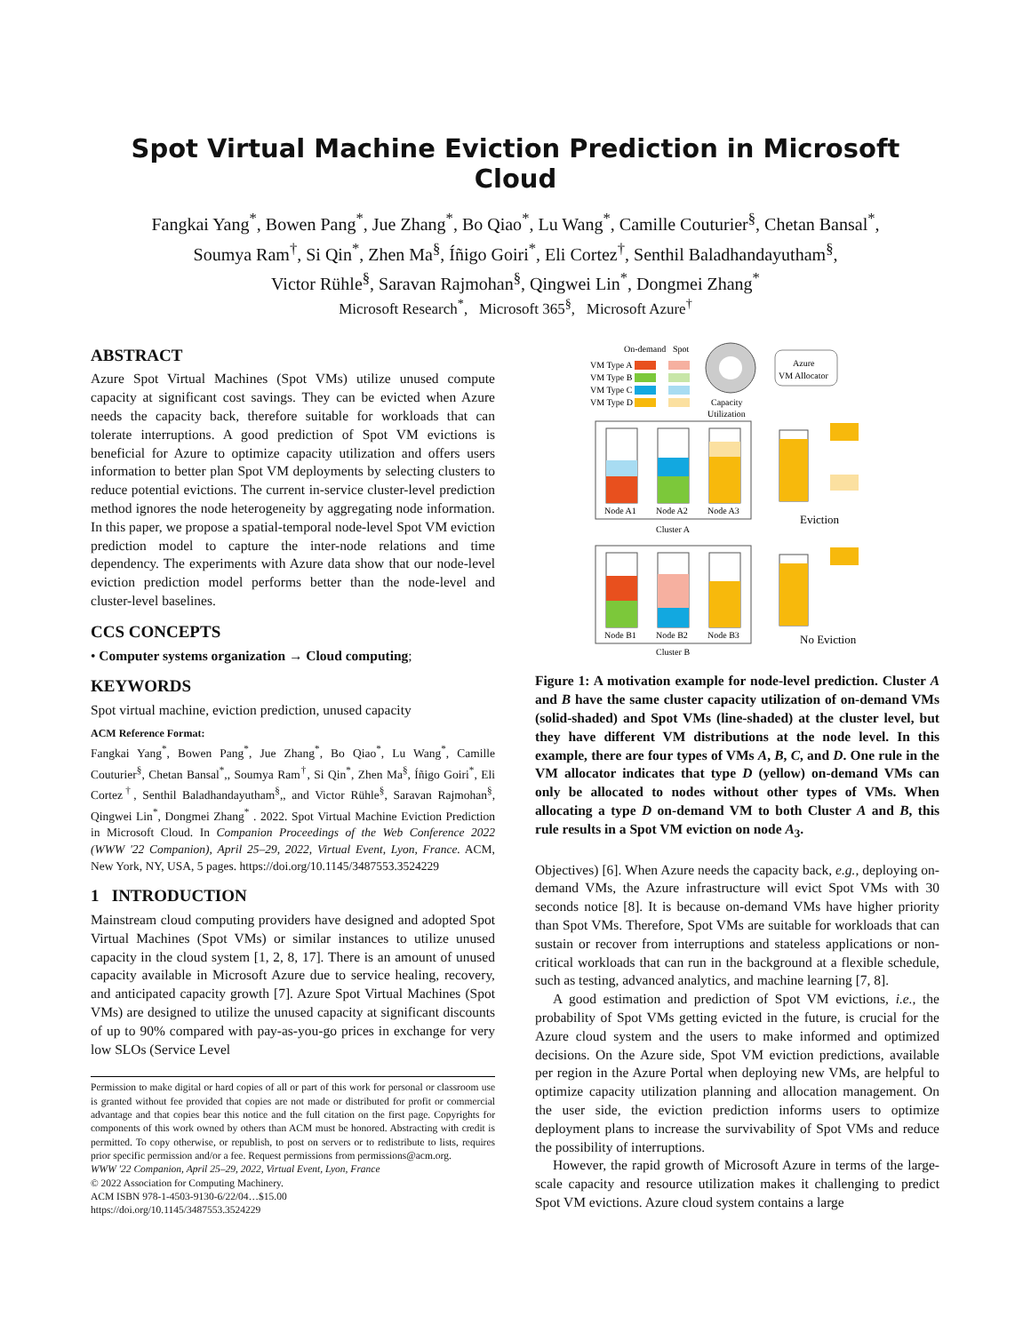Spot Virtual Machine Eviction Prediction in Microsoft Cloud
Fangkai Yang<sup>*</sup>, Bowen Pang<sup>*</sup>, Jue Zhang<sup>*</sup>, Bo Qiao<sup>*</sup>, Lu Wang<sup>*</sup>, Camille Couturier<sup>§</sup>, Chetan Bansal<sup>*</sup>,
Soumya Ram<sup>†</sup>, Si Qin<sup>*</sup>, Zhen Ma<sup>§</sup>, Íñigo Goiri<sup>*</sup>, Eli Cortez<sup>†</sup>, Senthil Baladhandayutham<sup>§</sup>,
Victor Rühle<sup>§</sup>, Saravan Rajmohan<sup>§</sup>, Qingwei Lin<sup>*</sup>, Dongmei Zhang<sup>*</sup>
Microsoft Research<sup>*</sup>, Microsoft 365<sup>§</sup>, Microsoft Azure<sup>†</sup>
ABSTRACT
Azure Spot Virtual Machines (Spot VMs) utilize unused compute capacity at significant cost savings. They can be evicted when Azure needs the capacity back, therefore suitable for workloads that can tolerate interruptions. A good prediction of Spot VM evictions is beneficial for Azure to optimize capacity utilization and offers users information to better plan Spot VM deployments by selecting clusters to reduce potential evictions. The current in-service cluster-level prediction method ignores the node heterogeneity by aggregating node information. In this paper, we propose a spatial-temporal node-level Spot VM eviction prediction model to capture the inter-node relations and time dependency. The experiments with Azure data show that our node-level eviction prediction model performs better than the node-level and cluster-level baselines.
CCS CONCEPTS
• Computer systems organization → Cloud computing;
KEYWORDS
Spot virtual machine, eviction prediction, unused capacity
ACM Reference Format:
Fangkai Yang<sup>*</sup>, Bowen Pang<sup>*</sup>, Jue Zhang<sup>*</sup>, Bo Qiao<sup>*</sup>, Lu Wang<sup>*</sup>, Camille Couturier<sup>§</sup>, Chetan Bansal<sup>*</sup>,, Soumya Ram<sup>†</sup>, Si Qin<sup>*</sup>, Zhen Ma<sup>§</sup>, Íñigo Goiri<sup>*</sup>, Eli Cortez<sup>†</sup>, Senthil Baladhandayutham<sup>§</sup>,, and Victor Rühle<sup>§</sup>, Saravan Rajmohan<sup>§</sup>, Qingwei Lin<sup>*</sup>, Dongmei Zhang<sup>*</sup> . 2022. Spot Virtual Machine Eviction Prediction in Microsoft Cloud. In Companion Proceedings of the Web Conference 2022 (WWW '22 Companion), April 25–29, 2022, Virtual Event, Lyon, France. ACM, New York, NY, USA, 5 pages. https://doi.org/10.1145/3487553.3524229
1 INTRODUCTION
Mainstream cloud computing providers have designed and adopted Spot Virtual Machines (Spot VMs) or similar instances to utilize unused capacity in the cloud system [1, 2, 8, 17]. There is an amount of unused capacity available in Microsoft Azure due to service healing, recovery, and anticipated capacity growth [7]. Azure Spot Virtual Machines (Spot VMs) are designed to utilize the unused capacity at significant discounts of up to 90% compared with pay-as-you-go prices in exchange for very low SLOs (Service Level
Permission to make digital or hard copies of all or part of this work for personal or classroom use is granted without fee provided that copies are not made or distributed for profit or commercial advantage and that copies bear this notice and the full citation on the first page. Copyrights for components of this work owned by others than ACM must be honored. Abstracting with credit is permitted. To copy otherwise, or republish, to post on servers or to redistribute to lists, requires prior specific permission and/or a fee. Request permissions from permissions@acm.org.
WWW '22 Companion, April 25–29, 2022, Virtual Event, Lyon, France
© 2022 Association for Computing Machinery.
ACM ISBN 978-1-4503-9130-6/22/04…$15.00
https://doi.org/10.1145/3487553.3524229
On-demand
Spot
VM Type A
VM Type B
VM Type C
VM Type D
Capacity
Utilization
Azure
VM Allocator
Node A1
Node A2
Node A3
Cluster A
Eviction
Node B1
Node B2
Node B3
Cluster B
No Eviction
Figure 1: A motivation example for node-level prediction. Cluster A and B have the same cluster capacity utilization of on-demand VMs (solid-shaded) and Spot VMs (line-shaded) at the cluster level, but they have different VM distributions at the node level. In this example, there are four types of VMs A, B, C, and D. One rule in the VM allocator indicates that type D (yellow) on-demand VMs can only be allocated to nodes without other types of VMs. When allocating a type D on-demand VM to both Cluster A and B, this rule results in a Spot VM eviction on node A<sub>3</sub>.
Objectives) [6]. When Azure needs the capacity back, e.g., deploying on-demand VMs, the Azure infrastructure will evict Spot VMs with 30 seconds notice [8]. It is because on-demand VMs have higher priority than Spot VMs. Therefore, Spot VMs are suitable for workloads that can sustain or recover from interruptions and stateless applications or non-critical workloads that can run in the background at a flexible schedule, such as testing, advanced analytics, and machine learning [7, 8].
A good estimation and prediction of Spot VM evictions, i.e., the probability of Spot VMs getting evicted in the future, is crucial for the Azure cloud system and the users to make informed and optimized decisions. On the Azure side, Spot VM eviction predictions, available per region in the Azure Portal when deploying new VMs, are helpful to optimize capacity utilization planning and allocation management. On the user side, the eviction prediction informs users to optimize deployment plans to increase the survivability of Spot VMs and reduce the possibility of interruptions.
However, the rapid growth of Microsoft Azure in terms of the large-scale capacity and resource utilization makes it challenging to predict Spot VM evictions. Azure cloud system contains a large